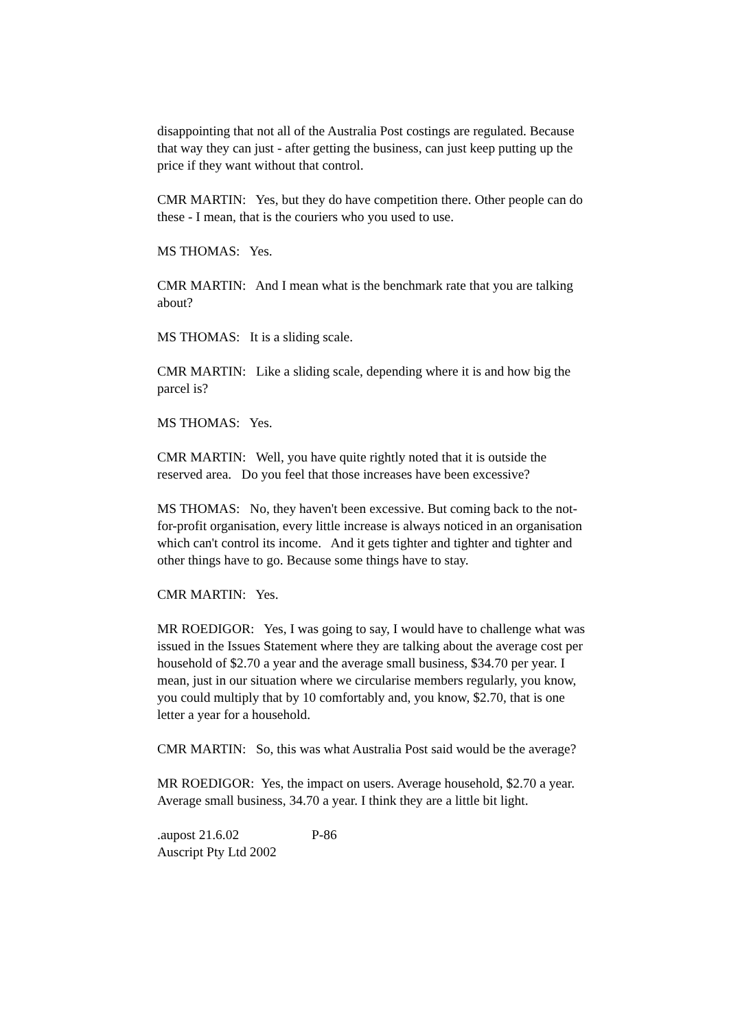disappointing that not all of the Australia Post costings are regulated. Because that way they can just - after getting the business, can just keep putting up the price if they want without that control.
CMR MARTIN: Yes, but they do have competition there. Other people can do these - I mean, that is the couriers who you used to use.
MS THOMAS: Yes.
CMR MARTIN: And I mean what is the benchmark rate that you are talking about?
MS THOMAS: It is a sliding scale.
CMR MARTIN: Like a sliding scale, depending where it is and how big the parcel is?
MS THOMAS: Yes.
CMR MARTIN: Well, you have quite rightly noted that it is outside the reserved area. Do you feel that those increases have been excessive?
MS THOMAS: No, they haven't been excessive. But coming back to the not-for-profit organisation, every little increase is always noticed in an organisation which can't control its income. And it gets tighter and tighter and tighter and other things have to go. Because some things have to stay.
CMR MARTIN: Yes.
MR ROEDIGOR: Yes, I was going to say, I would have to challenge what was issued in the Issues Statement where they are talking about the average cost per household of $2.70 a year and the average small business, $34.70 per year. I mean, just in our situation where we circularise members regularly, you know, you could multiply that by 10 comfortably and, you know, $2.70, that is one letter a year for a household.
CMR MARTIN: So, this was what Australia Post said would be the average?
MR ROEDIGOR: Yes, the impact on users. Average household, $2.70 a year. Average small business, 34.70 a year. I think they are a little bit light.
.aupost 21.6.02 P-86
Auscript Pty Ltd 2002